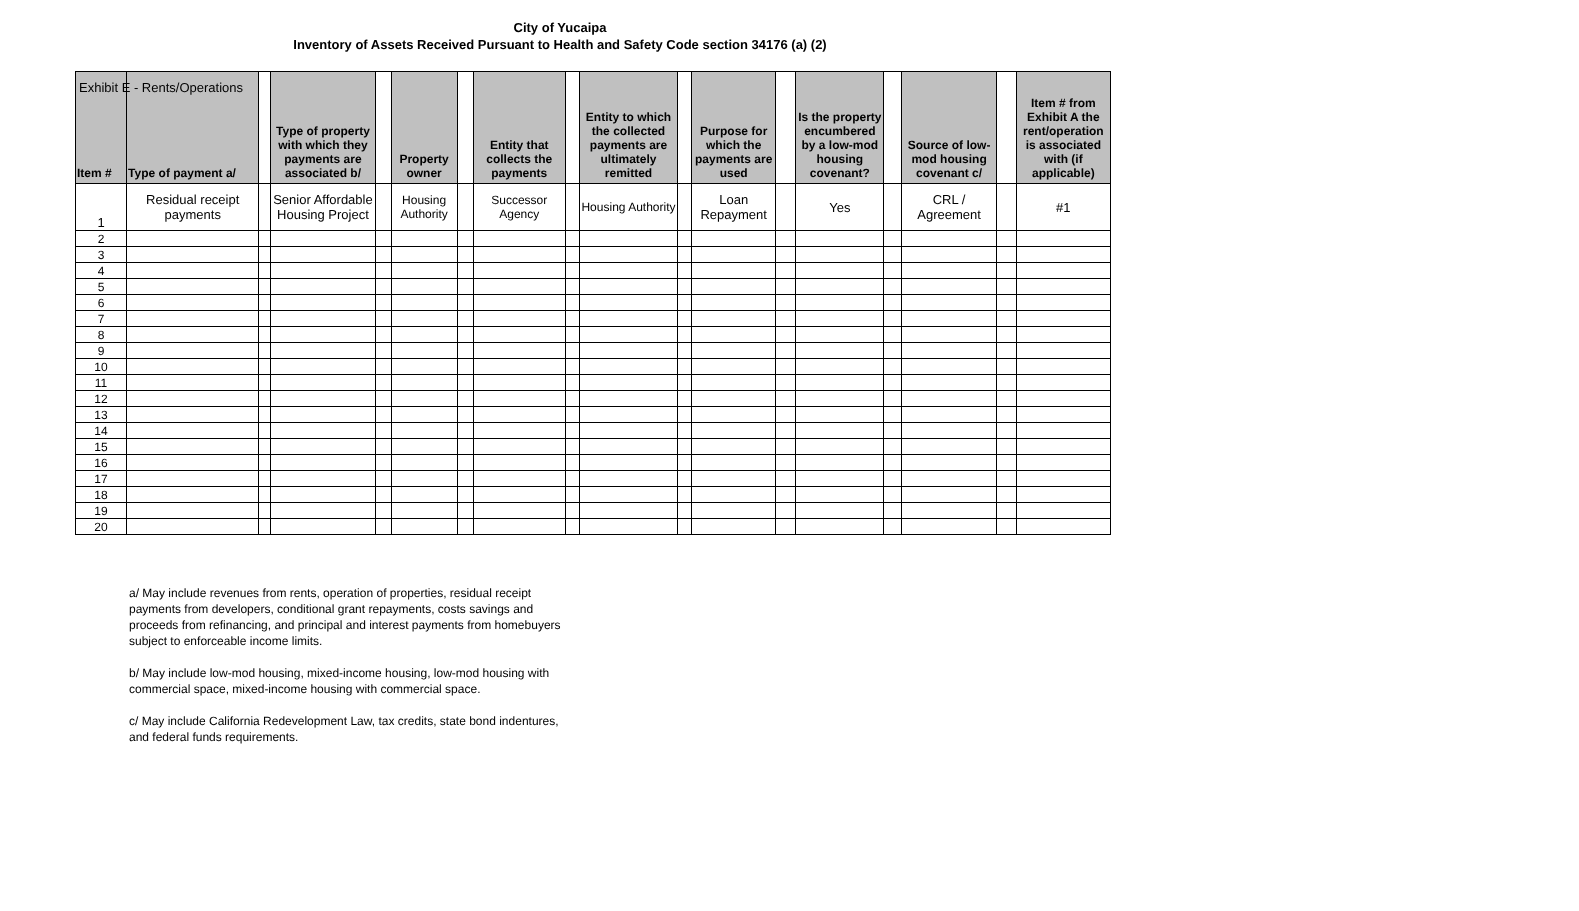Exhibit E - Rents/Operations
City of Yucaipa
Inventory of Assets Received Pursuant to Health and Safety Code section 34176 (a) (2)
| Item # | Type of payment a/ | | Type of property with which they payments are associated b/ | | Property owner | | Entity that collects the payments | | Entity to which the collected payments are ultimately remitted | | Purpose for which the payments are used | | Is the property encumbered by a low-mod housing covenant? | | Source of low-mod housing covenant c/ | | Item # from Exhibit A the rent/operation is associated with (if applicable) |
| --- | --- | --- | --- | --- | --- | --- | --- | --- | --- | --- | --- | --- | --- | --- | --- | --- | --- |
| 1 | Residual receipt payments | | Senior Affordable Housing Project | | Housing Authority | | Successor Agency | | Housing Authority | | Loan Repayment | | Yes | | CRL / Agreement | | #1 |
| 2 | | | | | | | | | | | | | | | | | |
| 3 | | | | | | | | | | | | | | | | | |
| 4 | | | | | | | | | | | | | | | | | |
| 5 | | | | | | | | | | | | | | | | | |
| 6 | | | | | | | | | | | | | | | | | |
| 7 | | | | | | | | | | | | | | | | | |
| 8 | | | | | | | | | | | | | | | | | |
| 9 | | | | | | | | | | | | | | | | | |
| 10 | | | | | | | | | | | | | | | | | |
| 11 | | | | | | | | | | | | | | | | | |
| 12 | | | | | | | | | | | | | | | | | |
| 13 | | | | | | | | | | | | | | | | | |
| 14 | | | | | | | | | | | | | | | | | |
| 15 | | | | | | | | | | | | | | | | | |
| 16 | | | | | | | | | | | | | | | | | |
| 17 | | | | | | | | | | | | | | | | | |
| 18 | | | | | | | | | | | | | | | | | |
| 19 | | | | | | | | | | | | | | | | | |
| 20 | | | | | | | | | | | | | | | | | |
a/ May include revenues from rents, operation of properties, residual receipt payments from developers, conditional grant repayments, costs savings and proceeds from refinancing, and principal and interest payments from homebuyers subject to enforceable income limits.
b/ May include low-mod housing, mixed-income housing, low-mod housing with commercial space, mixed-income housing with commercial space.
c/ May include California Redevelopment Law, tax credits, state bond indentures, and federal funds requirements.